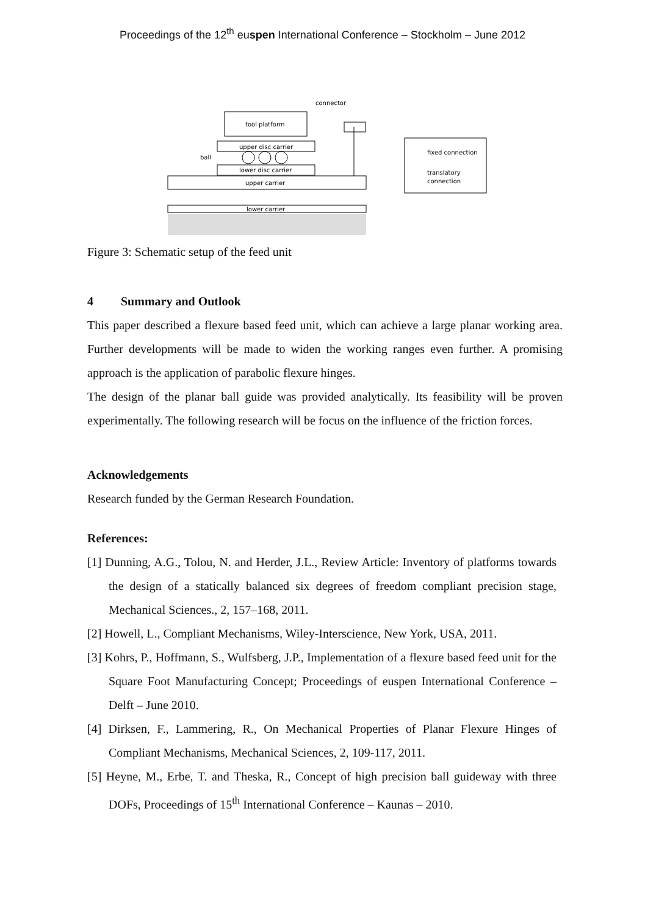Proceedings of the 12<sup>th</sup> euspen International Conference – Stockholm – June 2012
tool platform
connector
upper disc carrier
ball
lower disc carrier
upper carrier
lower carrier
fixed connection
translatory
connection
Figure 3: Schematic setup of the feed unit
4 Summary and Outlook
This paper described a flexure based feed unit, which can achieve a large planar working area. Further developments will be made to widen the working ranges even further. A promising approach is the application of parabolic flexure hinges.
The design of the planar ball guide was provided analytically. Its feasibility will be proven experimentally. The following research will be focus on the influence of the friction forces.
Acknowledgements
Research funded by the German Research Foundation.
References:
[1] Dunning, A.G., Tolou, N. and Herder, J.L., Review Article: Inventory of platforms towards the design of a statically balanced six degrees of freedom compliant precision stage, Mechanical Sciences., 2, 157–168, 2011.
[2] Howell, L., Compliant Mechanisms, Wiley-Interscience, New York, USA, 2011.
[3] Kohrs, P., Hoffmann, S., Wulfsberg, J.P., Implementation of a flexure based feed unit for the Square Foot Manufacturing Concept; Proceedings of euspen International Conference – Delft – June 2010.
[4] Dirksen, F., Lammering, R., On Mechanical Properties of Planar Flexure Hinges of Compliant Mechanisms, Mechanical Sciences, 2, 109-117, 2011.
[5] Heyne, M., Erbe, T. and Theska, R., Concept of high precision ball guideway with three DOFs, Proceedings of 15<sup>th</sup> International Conference – Kaunas – 2010.